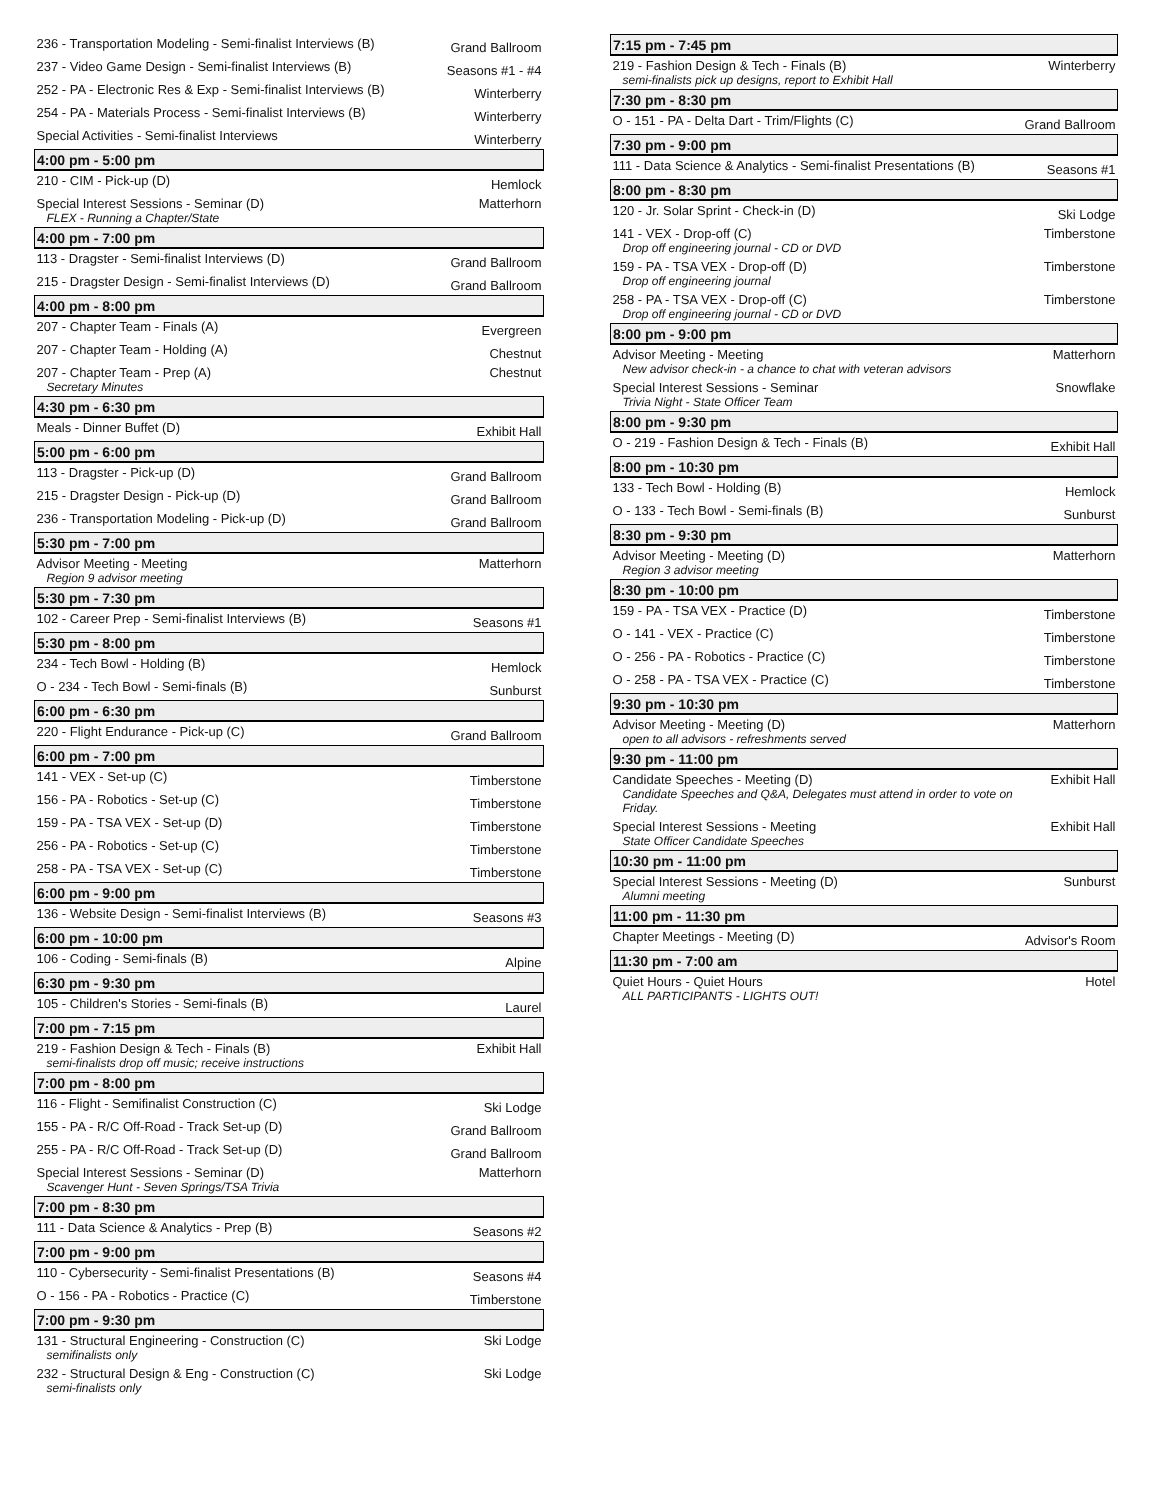| 236 - Transportation Modeling - Semi-finalist Interviews (B) | Grand Ballroom |
| 237 - Video Game Design - Semi-finalist Interviews (B) | Seasons #1 - #4 |
| 252 - PA - Electronic Res & Exp - Semi-finalist Interviews (B) | Winterberry |
| 254 - PA - Materials Process - Semi-finalist Interviews (B) | Winterberry |
| Special Activities - Semi-finalist Interviews | Winterberry |
| 4:00 pm - 5:00 pm | |
| 210 - CIM - Pick-up (D) | Hemlock |
| Special Interest Sessions - Seminar (D) FLEX - Running a Chapter/State | Matterhorn |
| 4:00 pm - 7:00 pm | |
| 113 - Dragster - Semi-finalist Interviews (D) | Grand Ballroom |
| 215 - Dragster Design - Semi-finalist Interviews (D) | Grand Ballroom |
| 4:00 pm - 8:00 pm | |
| 207 - Chapter Team - Finals (A) | Evergreen |
| 207 - Chapter Team - Holding (A) | Chestnut |
| 207 - Chapter Team - Prep (A) Secretary Minutes | Chestnut |
| 4:30 pm - 6:30 pm | |
| Meals - Dinner Buffet (D) | Exhibit Hall |
| 5:00 pm - 6:00 pm | |
| 113 - Dragster - Pick-up (D) | Grand Ballroom |
| 215 - Dragster Design - Pick-up (D) | Grand Ballroom |
| 236 - Transportation Modeling - Pick-up (D) | Grand Ballroom |
| 5:30 pm - 7:00 pm | |
| Advisor Meeting - Meeting Region 9 advisor meeting | Matterhorn |
| 5:30 pm - 7:30 pm | |
| 102 - Career Prep - Semi-finalist Interviews (B) | Seasons #1 |
| 5:30 pm - 8:00 pm | |
| 234 - Tech Bowl - Holding (B) | Hemlock |
| O - 234 - Tech Bowl - Semi-finals (B) | Sunburst |
| 6:00 pm - 6:30 pm | |
| 220 - Flight Endurance - Pick-up (C) | Grand Ballroom |
| 6:00 pm - 7:00 pm | |
| 141 - VEX - Set-up (C) | Timberstone |
| 156 - PA - Robotics - Set-up (C) | Timberstone |
| 159 - PA - TSA VEX - Set-up (D) | Timberstone |
| 256 - PA - Robotics - Set-up (C) | Timberstone |
| 258 - PA - TSA VEX - Set-up (C) | Timberstone |
| 6:00 pm - 9:00 pm | |
| 136 - Website Design - Semi-finalist Interviews (B) | Seasons #3 |
| 6:00 pm - 10:00 pm | |
| 106 - Coding - Semi-finals (B) | Alpine |
| 6:30 pm - 9:30 pm | |
| 105 - Children's Stories - Semi-finals (B) | Laurel |
| 7:00 pm - 7:15 pm | |
| 219 - Fashion Design & Tech - Finals (B) semi-finalists drop off music; receive instructions | Exhibit Hall |
| 7:00 pm - 8:00 pm | |
| 116 - Flight - Semifinalist Construction (C) | Ski Lodge |
| 155 - PA - R/C Off-Road - Track Set-up (D) | Grand Ballroom |
| 255 - PA - R/C Off-Road - Track Set-up (D) | Grand Ballroom |
| Special Interest Sessions - Seminar (D) Scavenger Hunt - Seven Springs/TSA Trivia | Matterhorn |
| 7:00 pm - 8:30 pm | |
| 111 - Data Science & Analytics - Prep (B) | Seasons #2 |
| 7:00 pm - 9:00 pm | |
| 110 - Cybersecurity - Semi-finalist Presentations (B) | Seasons #4 |
| O - 156 - PA - Robotics - Practice (C) | Timberstone |
| 7:00 pm - 9:30 pm | |
| 131 - Structural Engineering - Construction (C) semifinalists only | Ski Lodge |
| 232 - Structural Design & Eng - Construction (C) semi-finalists only | Ski Lodge |
| 7:15 pm - 7:45 pm | |
| --- | --- |
| 219 - Fashion Design & Tech - Finals (B) semi-finalists pick up designs, report to Exhibit Hall | Winterberry |
| 7:30 pm - 8:30 pm | |
| O - 151 - PA - Delta Dart - Trim/Flights (C) | Grand Ballroom |
| 7:30 pm - 9:00 pm | |
| 111 - Data Science & Analytics - Semi-finalist Presentations (B) | Seasons #1 |
| 8:00 pm - 8:30 pm | |
| 120 - Jr. Solar Sprint - Check-in (D) | Ski Lodge |
| 141 - VEX - Drop-off (C) Drop off engineering journal - CD or DVD | Timberstone |
| 159 - PA - TSA VEX - Drop-off (D) Drop off engineering journal | Timberstone |
| 258 - PA - TSA VEX - Drop-off (C) Drop off engineering journal - CD or DVD | Timberstone |
| 8:00 pm - 9:00 pm | |
| Advisor Meeting - Meeting New advisor check-in - a chance to chat with veteran advisors | Matterhorn |
| Special Interest Sessions - Seminar Trivia Night - State Officer Team | Snowflake |
| 8:00 pm - 9:30 pm | |
| O - 219 - Fashion Design & Tech - Finals (B) | Exhibit Hall |
| 8:00 pm - 10:30 pm | |
| 133 - Tech Bowl - Holding (B) | Hemlock |
| O - 133 - Tech Bowl - Semi-finals (B) | Sunburst |
| 8:30 pm - 9:30 pm | |
| Advisor Meeting - Meeting (D) Region 3 advisor meeting | Matterhorn |
| 8:30 pm - 10:00 pm | |
| 159 - PA - TSA VEX - Practice (D) | Timberstone |
| O - 141 - VEX - Practice (C) | Timberstone |
| O - 256 - PA - Robotics - Practice (C) | Timberstone |
| O - 258 - PA - TSA VEX - Practice (C) | Timberstone |
| 9:30 pm - 10:30 pm | |
| Advisor Meeting - Meeting (D) open to all advisors - refreshments served | Matterhorn |
| 9:30 pm - 11:00 pm | |
| Candidate Speeches - Meeting (D) Candidate Speeches and Q&A, Delegates must attend in order to vote on Friday. | Exhibit Hall |
| Special Interest Sessions - Meeting State Officer Candidate Speeches | Exhibit Hall |
| 10:30 pm - 11:00 pm | |
| Special Interest Sessions - Meeting (D) Alumni meeting | Sunburst |
| 11:00 pm - 11:30 pm | |
| Chapter Meetings - Meeting (D) | Advisor's Room |
| 11:30 pm - 7:00 am | |
| Quiet Hours - Quiet Hours ALL PARTICIPANTS - LIGHTS OUT! | Hotel |